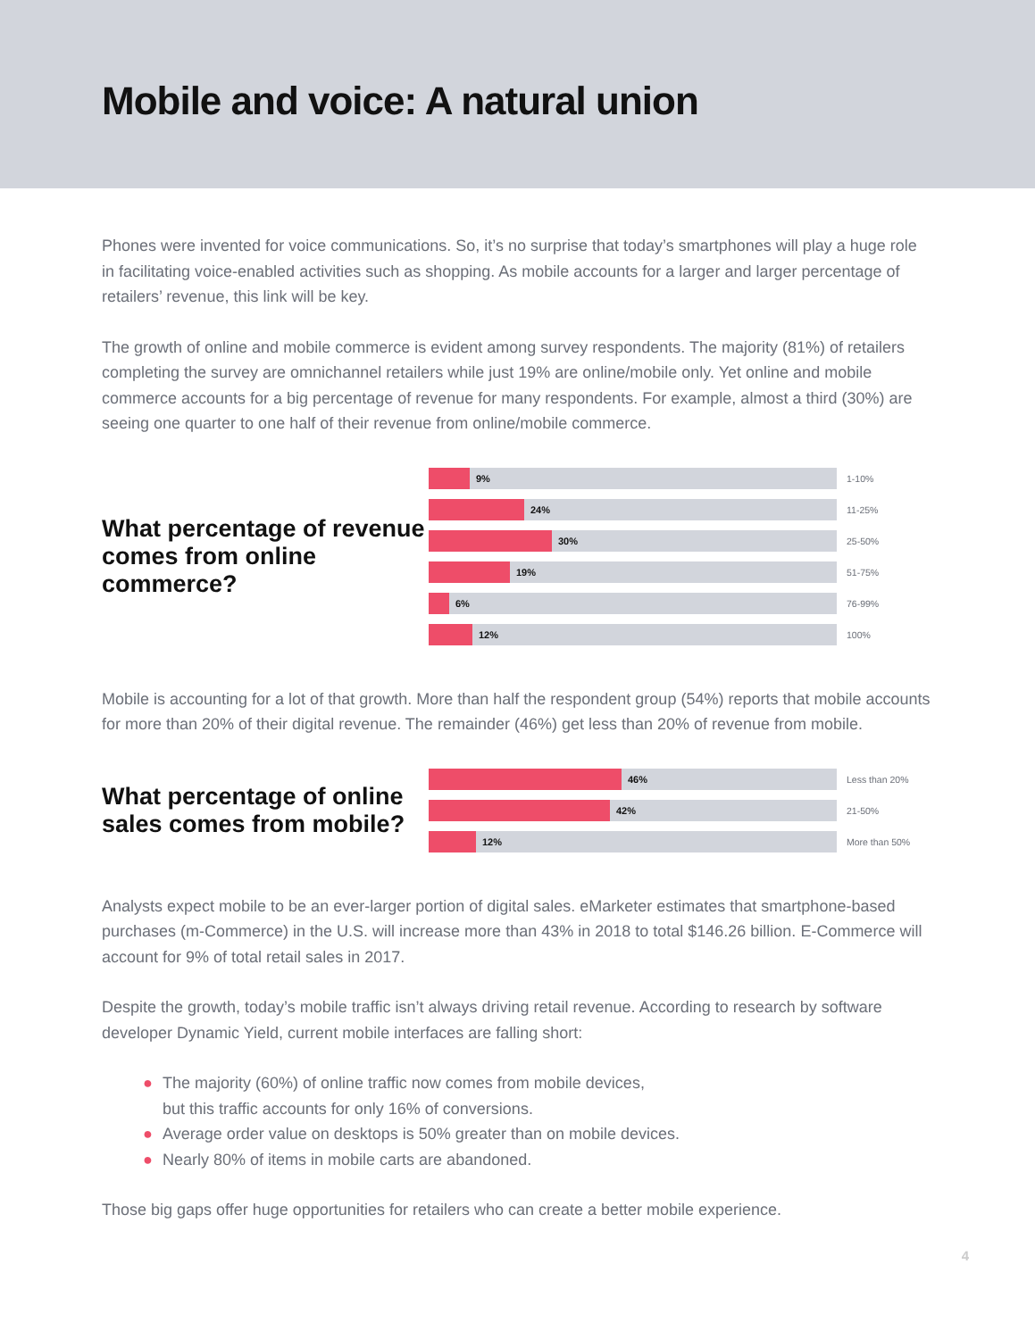Mobile and voice: A natural union
Phones were invented for voice communications. So, it’s no surprise that today’s smartphones will play a huge role in facilitating voice-enabled activities such as shopping. As mobile accounts for a larger and larger percentage of retailers’ revenue, this link will be key.
The growth of online and mobile commerce is evident among survey respondents. The majority (81%) of retailers completing the survey are omnichannel retailers while just 19% are online/mobile only. Yet online and mobile commerce accounts for a big percentage of revenue for many respondents. For example, almost a third (30%) are seeing one quarter to one half of their revenue from online/mobile commerce.
What percentage of revenue comes from online commerce?
9%
1-10%
24%
11-25%
30%
25-50%
19%
51-75%
6%
76-99%
12%
100%
Mobile is accounting for a lot of that growth. More than half the respondent group (54%) reports that mobile accounts for more than 20% of their digital revenue. The remainder (46%) get less than 20% of revenue from mobile.
What percentage of online sales comes from mobile?
46%
Less than 20%
42%
21-50%
12%
More than 50%
Analysts expect mobile to be an ever-larger portion of digital sales. eMarketer estimates that smartphone-based purchases (m-Commerce) in the U.S. will increase more than 43% in 2018 to total $146.26 billion. E-Commerce will account for 9% of total retail sales in 2017.
Despite the growth, today’s mobile traffic isn’t always driving retail revenue. According to research by software developer Dynamic Yield, current mobile interfaces are falling short:
● The majority (60%) of online traffic now comes from mobile devices,
but this traffic accounts for only 16% of conversions.
● Average order value on desktops is 50% greater than on mobile devices.
● Nearly 80% of items in mobile carts are abandoned.
Those big gaps offer huge opportunities for retailers who can create a better mobile experience.
4